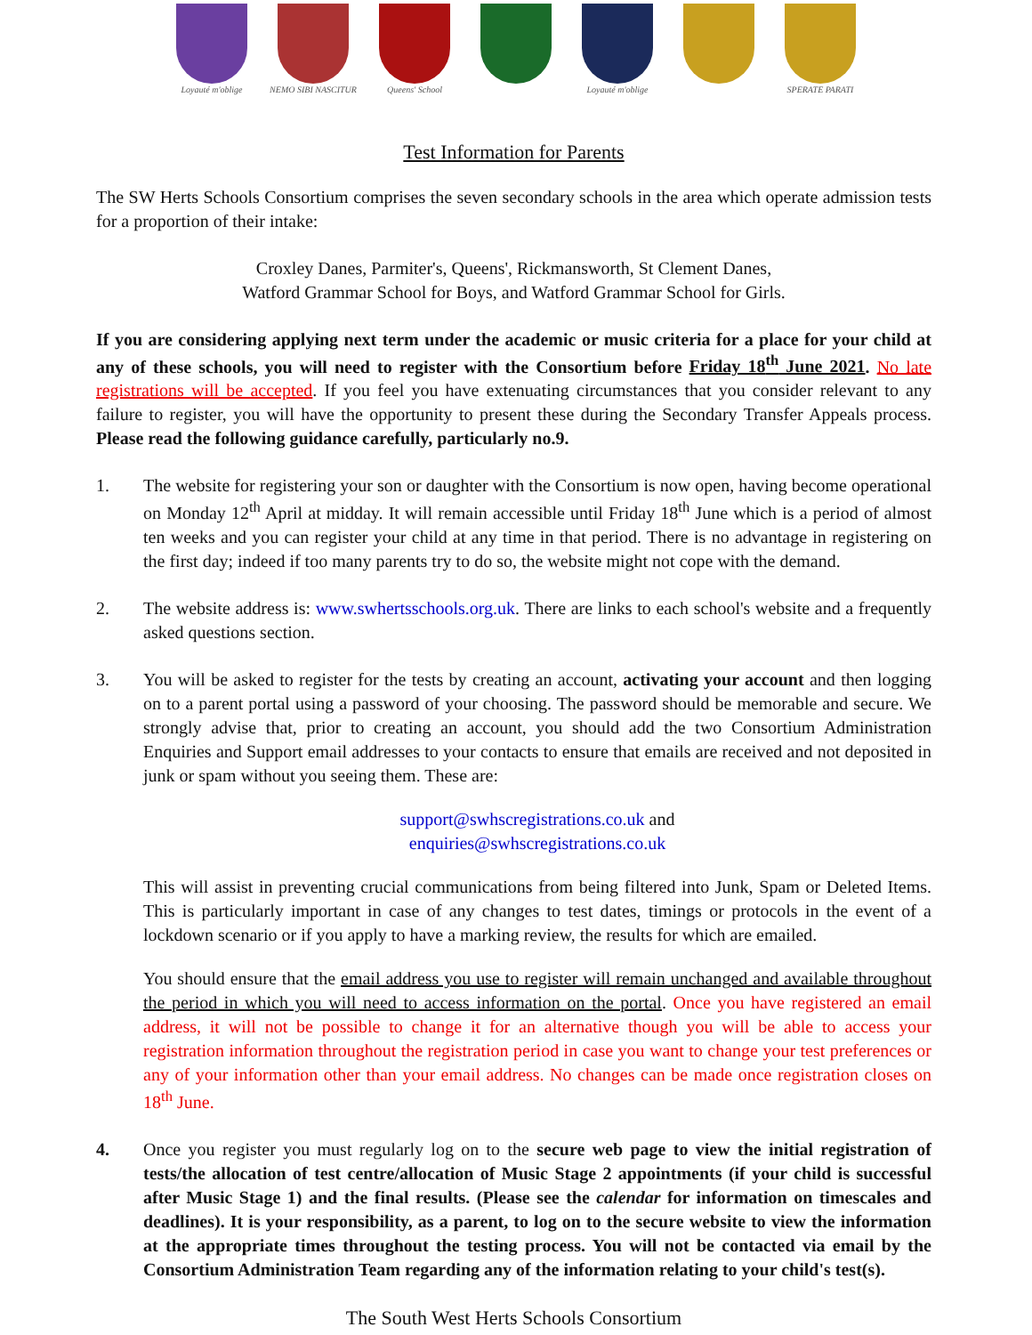Loyauté m'oblige NEMO SIBI NASCITUR
Queens' School Loyauté m'oblige SPERATE PARATI
Test Information for Parents
The SW Herts Schools Consortium comprises the seven secondary schools in the area which operate admission tests for a proportion of their intake:
Croxley Danes, Parmiter's, Queens', Rickmansworth, St Clement Danes,
Watford Grammar School for Boys, and Watford Grammar School for Girls.
If you are considering applying next term under the academic or music criteria for a place for your child at any of these schools, you will need to register with the Consortium before Friday 18<sup>th</sup> June 2021. No late registrations will be accepted. If you feel you have extenuating circumstances that you consider relevant to any failure to register, you will have the opportunity to present these during the Secondary Transfer Appeals process. Please read the following guidance carefully, particularly no.9.
1. The website for registering your son or daughter with the Consortium is now open, having become operational on Monday 12<sup>th</sup> April at midday. It will remain accessible until Friday 18<sup>th</sup> June which is a period of almost ten weeks and you can register your child at any time in that period. There is no advantage in registering on the first day; indeed if too many parents try to do so, the website might not cope with the demand.
2. The website address is: www.swhertsschools.org.uk. There are links to each school's website and a frequently asked questions section.
3. You will be asked to register for the tests by creating an account, activating your account and then logging on to a parent portal using a password of your choosing. The password should be memorable and secure. We strongly advise that, prior to creating an account, you should add the two Consortium Administration Enquiries and Support email addresses to your contacts to ensure that emails are received and not deposited in junk or spam without you seeing them. These are:
support@swhscregistrations.co.uk and
enquiries@swhscregistrations.co.uk
This will assist in preventing crucial communications from being filtered into Junk, Spam or Deleted Items. This is particularly important in case of any changes to test dates, timings or protocols in the event of a lockdown scenario or if you apply to have a marking review, the results for which are emailed.
You should ensure that the email address you use to register will remain unchanged and available throughout the period in which you will need to access information on the portal. Once you have registered an email address, it will not be possible to change it for an alternative though you will be able to access your registration information throughout the registration period in case you want to change your test preferences or any of your information other than your email address. No changes can be made once registration closes on 18<sup>th</sup> June.
4. Once you register you must regularly log on to the secure web page to view the initial registration of tests/the allocation of test centre/allocation of Music Stage 2 appointments (if your child is successful after Music Stage 1) and the final results. (Please see the calendar for information on timescales and deadlines). It is your responsibility, as a parent, to log on to the secure website to view the information at the appropriate times throughout the testing process. You will not be contacted via email by the Consortium Administration Team regarding any of the information relating to your child's test(s).
The South West Herts Schools Consortium